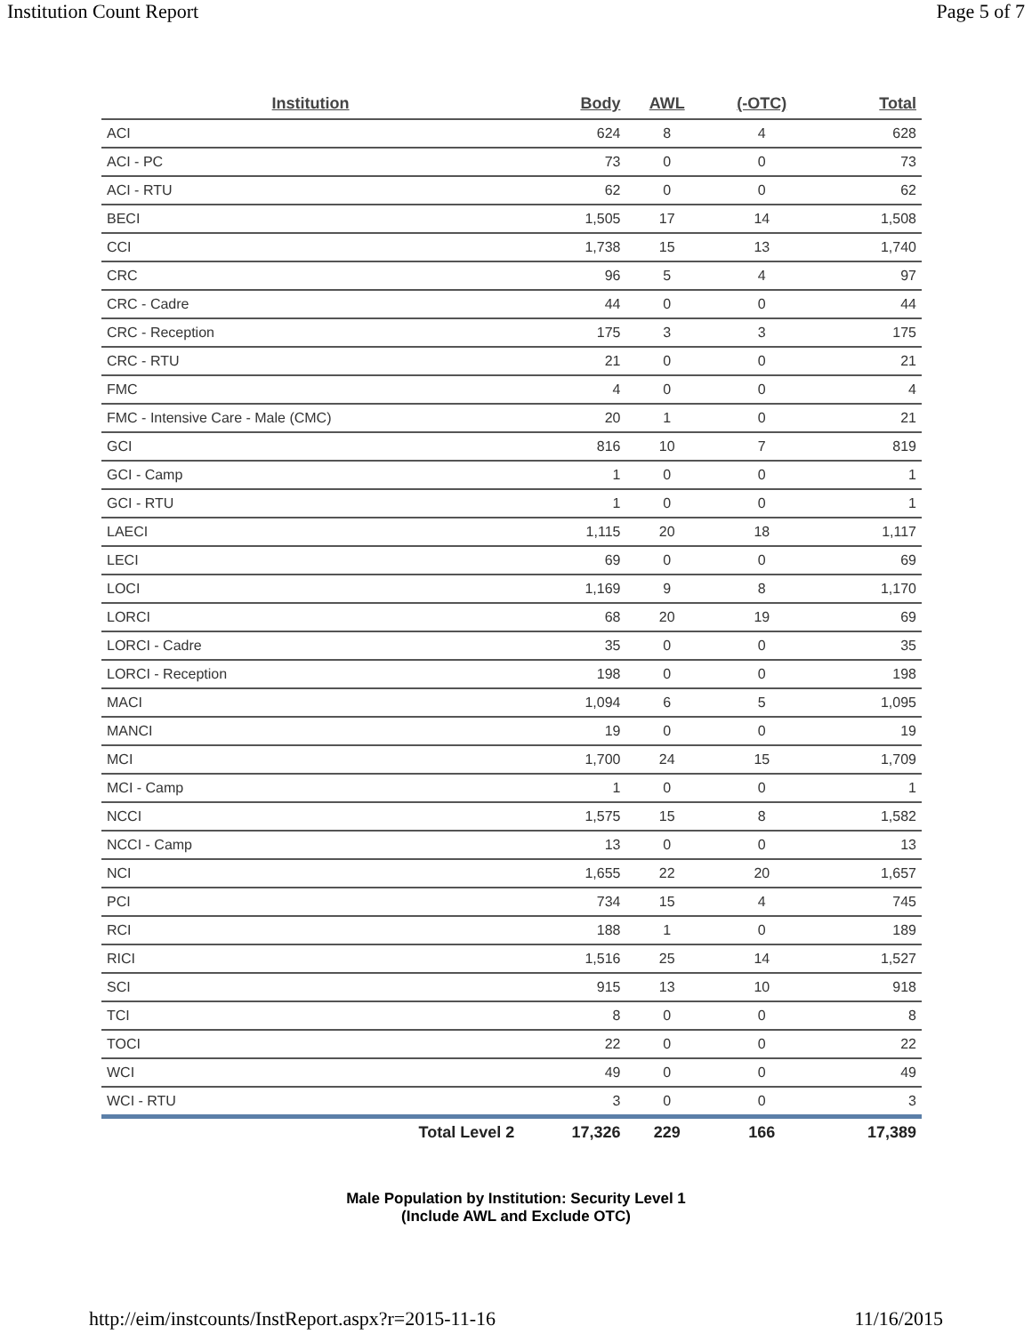Institution Count Report Page 5 of 7
| Institution | Body | AWL | (-OTC) | Total |
| --- | --- | --- | --- | --- |
| ACI | 624 | 8 | 4 | 628 |
| ACI - PC | 73 | 0 | 0 | 73 |
| ACI - RTU | 62 | 0 | 0 | 62 |
| BECI | 1,505 | 17 | 14 | 1,508 |
| CCI | 1,738 | 15 | 13 | 1,740 |
| CRC | 96 | 5 | 4 | 97 |
| CRC - Cadre | 44 | 0 | 0 | 44 |
| CRC - Reception | 175 | 3 | 3 | 175 |
| CRC - RTU | 21 | 0 | 0 | 21 |
| FMC | 4 | 0 | 0 | 4 |
| FMC - Intensive Care - Male (CMC) | 20 | 1 | 0 | 21 |
| GCI | 816 | 10 | 7 | 819 |
| GCI - Camp | 1 | 0 | 0 | 1 |
| GCI - RTU | 1 | 0 | 0 | 1 |
| LAECI | 1,115 | 20 | 18 | 1,117 |
| LECI | 69 | 0 | 0 | 69 |
| LOCI | 1,169 | 9 | 8 | 1,170 |
| LORCI | 68 | 20 | 19 | 69 |
| LORCI - Cadre | 35 | 0 | 0 | 35 |
| LORCI - Reception | 198 | 0 | 0 | 198 |
| MACI | 1,094 | 6 | 5 | 1,095 |
| MANCI | 19 | 0 | 0 | 19 |
| MCI | 1,700 | 24 | 15 | 1,709 |
| MCI - Camp | 1 | 0 | 0 | 1 |
| NCCI | 1,575 | 15 | 8 | 1,582 |
| NCCI - Camp | 13 | 0 | 0 | 13 |
| NCI | 1,655 | 22 | 20 | 1,657 |
| PCI | 734 | 15 | 4 | 745 |
| RCI | 188 | 1 | 0 | 189 |
| RICI | 1,516 | 25 | 14 | 1,527 |
| SCI | 915 | 13 | 10 | 918 |
| TCI | 8 | 0 | 0 | 8 |
| TOCI | 22 | 0 | 0 | 22 |
| WCI | 49 | 0 | 0 | 49 |
| WCI - RTU | 3 | 0 | 0 | 3 |
| Total Level 2 | 17,326 | 229 | 166 | 17,389 |
Male Population by Institution: Security Level 1
(Include AWL and Exclude OTC)
http://eim/instcounts/InstReport.aspx?r=2015-11-16 11/16/2015